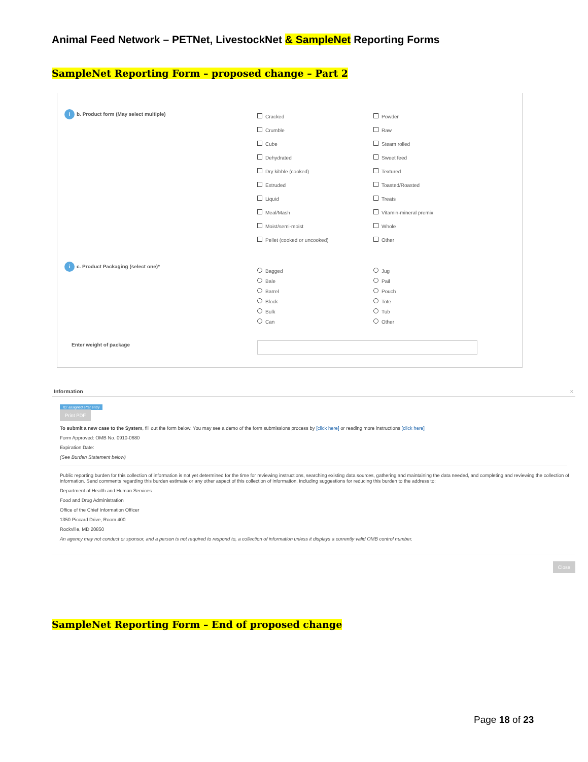Animal Feed Network – PETNet, LivestockNet & SampleNet Reporting Forms
SampleNet Reporting Form – proposed change – Part 2
i b. Product form (May select multiple)
Cracked
Crumble
Cube
Dehydrated
Dry kibble (cooked)
Extruded
Liquid
Meal/Mash
Moist/semi-moist
Pellet (cooked or uncooked)
Powder
Raw
Steam rolled
Sweet feed
Textured
Toasted/Roasted
Treats
Vitamin-mineral premix
Whole
Other
i c. Product Packaging (select one)*
Bagged
Bale
Barrel
Block
Bulk
Can
Jug
Pail
Pouch
Tote
Tub
Other
Enter weight of package
Information ×
ID: assigned after entry
Print PDF
To submit a new case to the System, fill out the form below. You may see a demo of the form submissions process by [click here] or reading more instructions [click here]
Form Approved: OMB No. 0910-0680
Expiration Date:
(See Burden Statement below)
Public reporting burden for this collection of information is not yet determined for the time for reviewing instructions, searching existing data sources, gathering and maintaining the data needed, and completing and reviewing the collection of information. Send comments regarding this burden estimate or any other aspect of this collection of information, including suggestions for reducing this burden to the address to:
Department of Health and Human Services
Food and Drug Administration
Office of the Chief Information Officer
1350 Piccard Drive, Room 400
Rockville, MD 20850
An agency may not conduct or sponsor, and a person is not required to respond to, a collection of information unless it displays a currently valid OMB control number.
Close
SampleNet Reporting Form – End of proposed change
Page 18 of 23